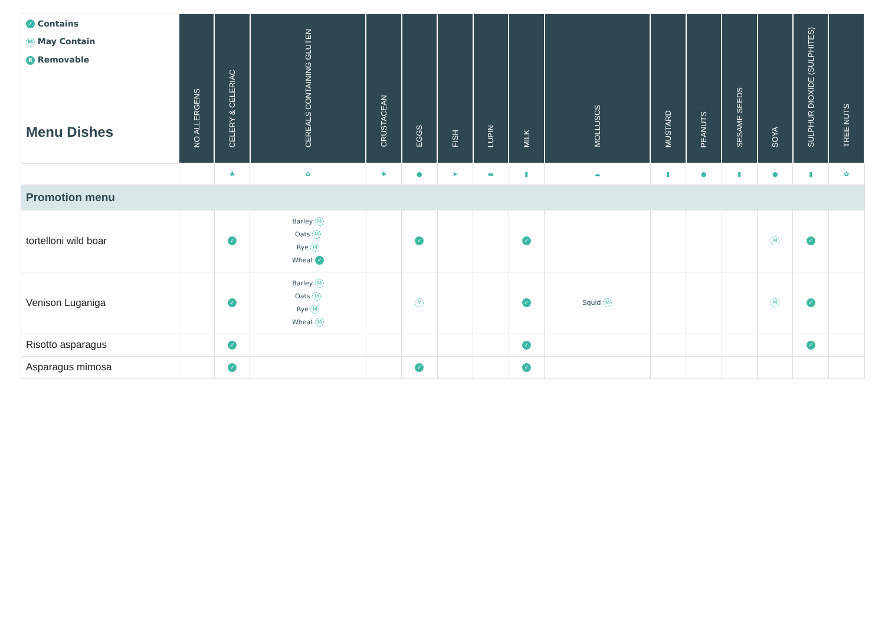| ✓ Contains M May Contain R Removable Menu Dishes | NO ALLERGENS | CELERY & CELERIAC | CEREALS CONTAINING GLUTEN | CRUSTACEAN | EGGS | FISH | LUPIN | MILK | MOLLUSCS | MUSTARD | PEANUTS | SESAME SEEDS | SOYA | SULPHUR DIOXIDE (SULPHITES) | TREE NUTS |
| --- | --- | --- | --- | --- | --- | --- | --- | --- | --- | --- | --- | --- | --- | --- | --- |
| | | ♣ | ✿ | ✱ | ● | ➤ | ▬ | ▮ | ☁ | ▮ | ● | ▮ | ● | ▮ | ✿ |
| Promotion menu | | | | | | | | | | | | | | | |
| tortelloni wild boar | | ✓ | Barley M Oats M Rye M Wheat ✓ | | ✓ | | | ✓ | | | | | M | ✓ | |
| Venison Luganiga | | ✓ | Barley M Oats M Rye M Wheat M | | M | | | ✓ | Squid M | | | | M | ✓ | |
| Risotto asparagus | | ✓ | | | | | | ✓ | | | | | | ✓ | |
| Asparagus mimosa | | ✓ | | | ✓ | | | ✓ | | | | | | | |